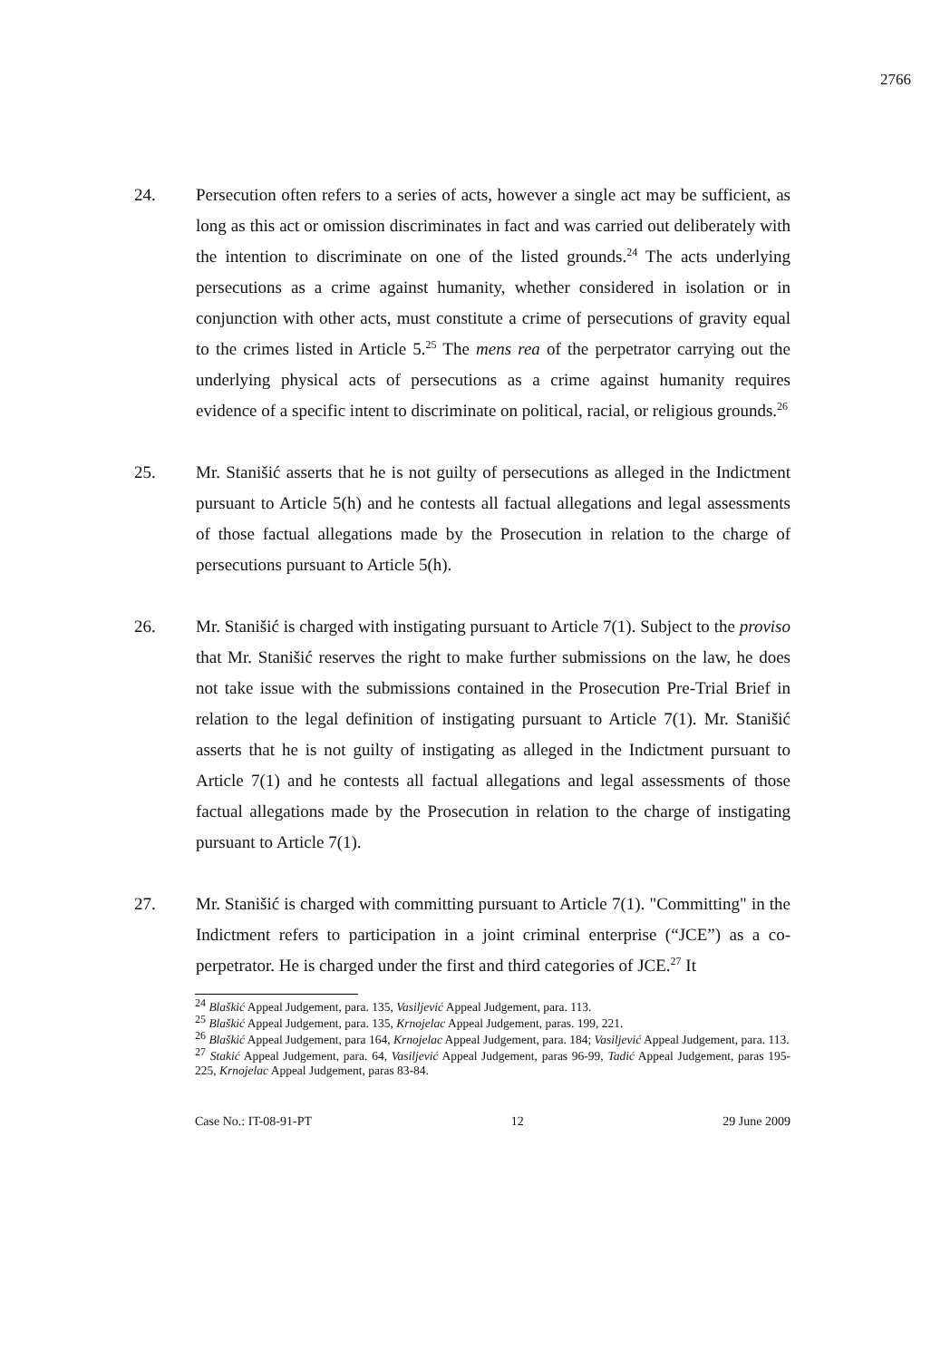2766
24. Persecution often refers to a series of acts, however a single act may be sufficient, as long as this act or omission discriminates in fact and was carried out deliberately with the intention to discriminate on one of the listed grounds.<sup>24</sup> The acts underlying persecutions as a crime against humanity, whether considered in isolation or in conjunction with other acts, must constitute a crime of persecutions of gravity equal to the crimes listed in Article 5.<sup>25</sup> The mens rea of the perpetrator carrying out the underlying physical acts of persecutions as a crime against humanity requires evidence of a specific intent to discriminate on political, racial, or religious grounds.<sup>26</sup>
25. Mr. Stanišić asserts that he is not guilty of persecutions as alleged in the Indictment pursuant to Article 5(h) and he contests all factual allegations and legal assessments of those factual allegations made by the Prosecution in relation to the charge of persecutions pursuant to Article 5(h).
26. Mr. Stanišić is charged with instigating pursuant to Article 7(1). Subject to the proviso that Mr. Stanišić reserves the right to make further submissions on the law, he does not take issue with the submissions contained in the Prosecution Pre-Trial Brief in relation to the legal definition of instigating pursuant to Article 7(1). Mr. Stanišić asserts that he is not guilty of instigating as alleged in the Indictment pursuant to Article 7(1) and he contests all factual allegations and legal assessments of those factual allegations made by the Prosecution in relation to the charge of instigating pursuant to Article 7(1).
27. Mr. Stanišić is charged with committing pursuant to Article 7(1). "Committing" in the Indictment refers to participation in a joint criminal enterprise (“JCE”) as a co-perpetrator. He is charged under the first and third categories of JCE.<sup>27</sup> It
<sup>24</sup> Blaškić Appeal Judgement, para. 135, Vasiljević Appeal Judgement, para. 113.
<sup>25</sup> Blaškić Appeal Judgement, para. 135, Krnojelac Appeal Judgement, paras. 199, 221.
<sup>26</sup> Blaškić Appeal Judgement, para 164, Krnojelac Appeal Judgement, para. 184; Vasiljević Appeal Judgement, para. 113.
<sup>27</sup> Stakić Appeal Judgement, para. 64, Vasiljević Appeal Judgement, paras 96-99, Tadić Appeal Judgement, paras 195-225, Krnojelac Appeal Judgement, paras 83-84.
Case No.: IT-08-91-PT 12 29 June 2009